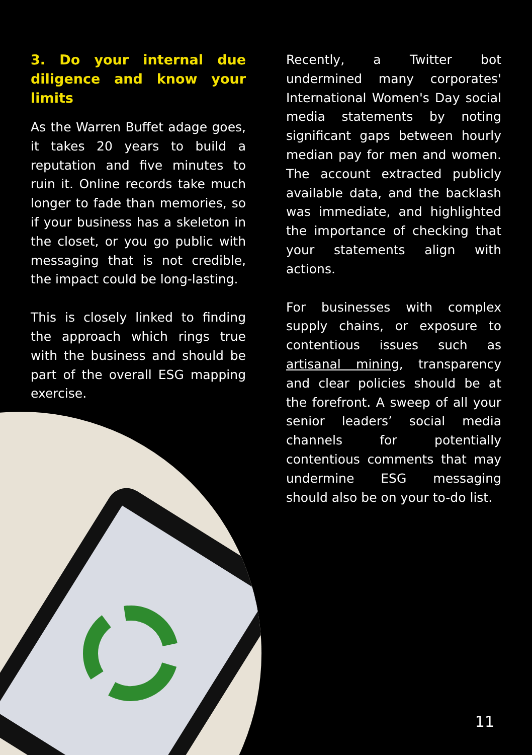3. Do your internal due diligence and know your limits
As the Warren Buffet adage goes, it takes 20 years to build a reputation and five minutes to ruin it. Online records take much longer to fade than memories, so if your business has a skeleton in the closet, or you go public with messaging that is not credible, the impact could be long-lasting.
This is closely linked to finding the approach which rings true with the business and should be part of the overall ESG mapping exercise.
Recently, a Twitter bot undermined many corporates' International Women's Day social media statements by noting significant gaps between hourly median pay for men and women. The account extracted publicly available data, and the backlash was immediate, and highlighted the importance of checking that your statements align with actions.
For businesses with complex supply chains, or exposure to contentious issues such as artisanal mining, transparency and clear policies should be at the forefront. A sweep of all your senior leaders’ social media channels for potentially contentious comments that may undermine ESG messaging should also be on your to-do list.
11